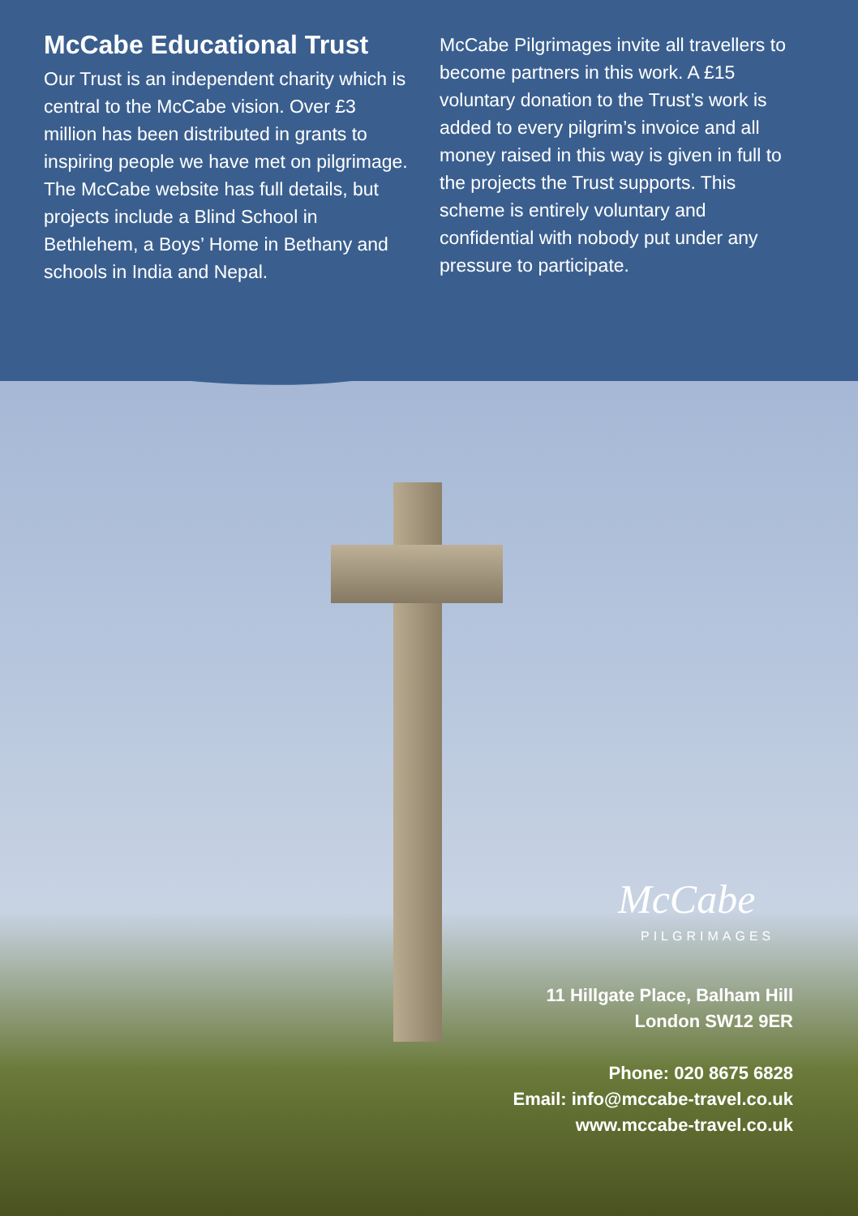McCabe Educational Trust
Our Trust is an independent charity which is central to the McCabe vision. Over £3 million has been distributed in grants to inspiring people we have met on pilgrimage. The McCabe website has full details, but projects include a Blind School in Bethlehem, a Boys’ Home in Bethany and schools in India and Nepal.
McCabe Pilgrimages invite all travellers to become partners in this work. A £15 voluntary donation to the Trust’s work is added to every pilgrim’s invoice and all money raised in this way is given in full to the projects the Trust supports. This scheme is entirely voluntary and confidential with nobody put under any pressure to participate.
McCabe
PILGRIMAGES
11 Hillgate Place, Balham Hill
London SW12 9ER
Phone: 020 8675 6828
Email: info@mccabe-travel.co.uk
www.mccabe-travel.co.uk